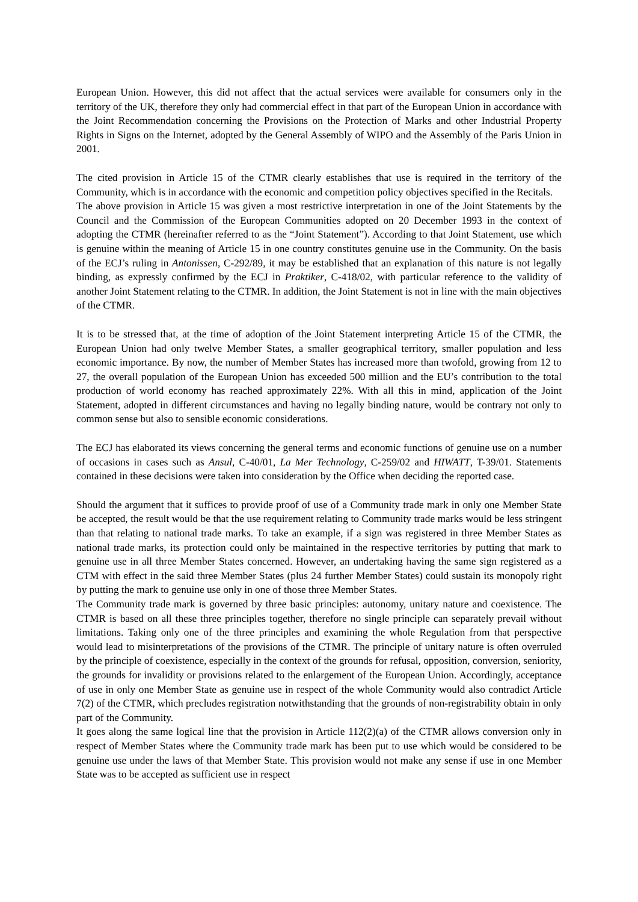European Union. However, this did not affect that the actual services were available for consumers only in the territory of the UK, therefore they only had commercial effect in that part of the European Union in accordance with the Joint Recommendation concerning the Provisions on the Protection of Marks and other Industrial Property Rights in Signs on the Internet, adopted by the General Assembly of WIPO and the Assembly of the Paris Union in 2001.
The cited provision in Article 15 of the CTMR clearly establishes that use is required in the territory of the Community, which is in accordance with the economic and competition policy objectives specified in the Recitals.
The above provision in Article 15 was given a most restrictive interpretation in one of the Joint Statements by the Council and the Commission of the European Communities adopted on 20 December 1993 in the context of adopting the CTMR (hereinafter referred to as the “Joint Statement”). According to that Joint Statement, use which is genuine within the meaning of Article 15 in one country constitutes genuine use in the Community. On the basis of the ECJ’s ruling in Antonissen, C-292/89, it may be established that an explanation of this nature is not legally binding, as expressly confirmed by the ECJ in Praktiker, C-418/02, with particular reference to the validity of another Joint Statement relating to the CTMR. In addition, the Joint Statement is not in line with the main objectives of the CTMR.
It is to be stressed that, at the time of adoption of the Joint Statement interpreting Article 15 of the CTMR, the European Union had only twelve Member States, a smaller geographical territory, smaller population and less economic importance. By now, the number of Member States has increased more than twofold, growing from 12 to 27, the overall population of the European Union has exceeded 500 million and the EU’s contribution to the total production of world economy has reached approximately 22%. With all this in mind, application of the Joint Statement, adopted in different circumstances and having no legally binding nature, would be contrary not only to common sense but also to sensible economic considerations.
The ECJ has elaborated its views concerning the general terms and economic functions of genuine use on a number of occasions in cases such as Ansul, C-40/01, La Mer Technology, C-259/02 and HIWATT, T-39/01. Statements contained in these decisions were taken into consideration by the Office when deciding the reported case.
Should the argument that it suffices to provide proof of use of a Community trade mark in only one Member State be accepted, the result would be that the use requirement relating to Community trade marks would be less stringent than that relating to national trade marks. To take an example, if a sign was registered in three Member States as national trade marks, its protection could only be maintained in the respective territories by putting that mark to genuine use in all three Member States concerned. However, an undertaking having the same sign registered as a CTM with effect in the said three Member States (plus 24 further Member States) could sustain its monopoly right by putting the mark to genuine use only in one of those three Member States.
The Community trade mark is governed by three basic principles: autonomy, unitary nature and coexistence. The CTMR is based on all these three principles together, therefore no single principle can separately prevail without limitations. Taking only one of the three principles and examining the whole Regulation from that perspective would lead to misinterpretations of the provisions of the CTMR. The principle of unitary nature is often overruled by the principle of coexistence, especially in the context of the grounds for refusal, opposition, conversion, seniority, the grounds for invalidity or provisions related to the enlargement of the European Union. Accordingly, acceptance of use in only one Member State as genuine use in respect of the whole Community would also contradict Article 7(2) of the CTMR, which precludes registration notwithstanding that the grounds of non-registrability obtain in only part of the Community.
It goes along the same logical line that the provision in Article 112(2)(a) of the CTMR allows conversion only in respect of Member States where the Community trade mark has been put to use which would be considered to be genuine use under the laws of that Member State. This provision would not make any sense if use in one Member State was to be accepted as sufficient use in respect